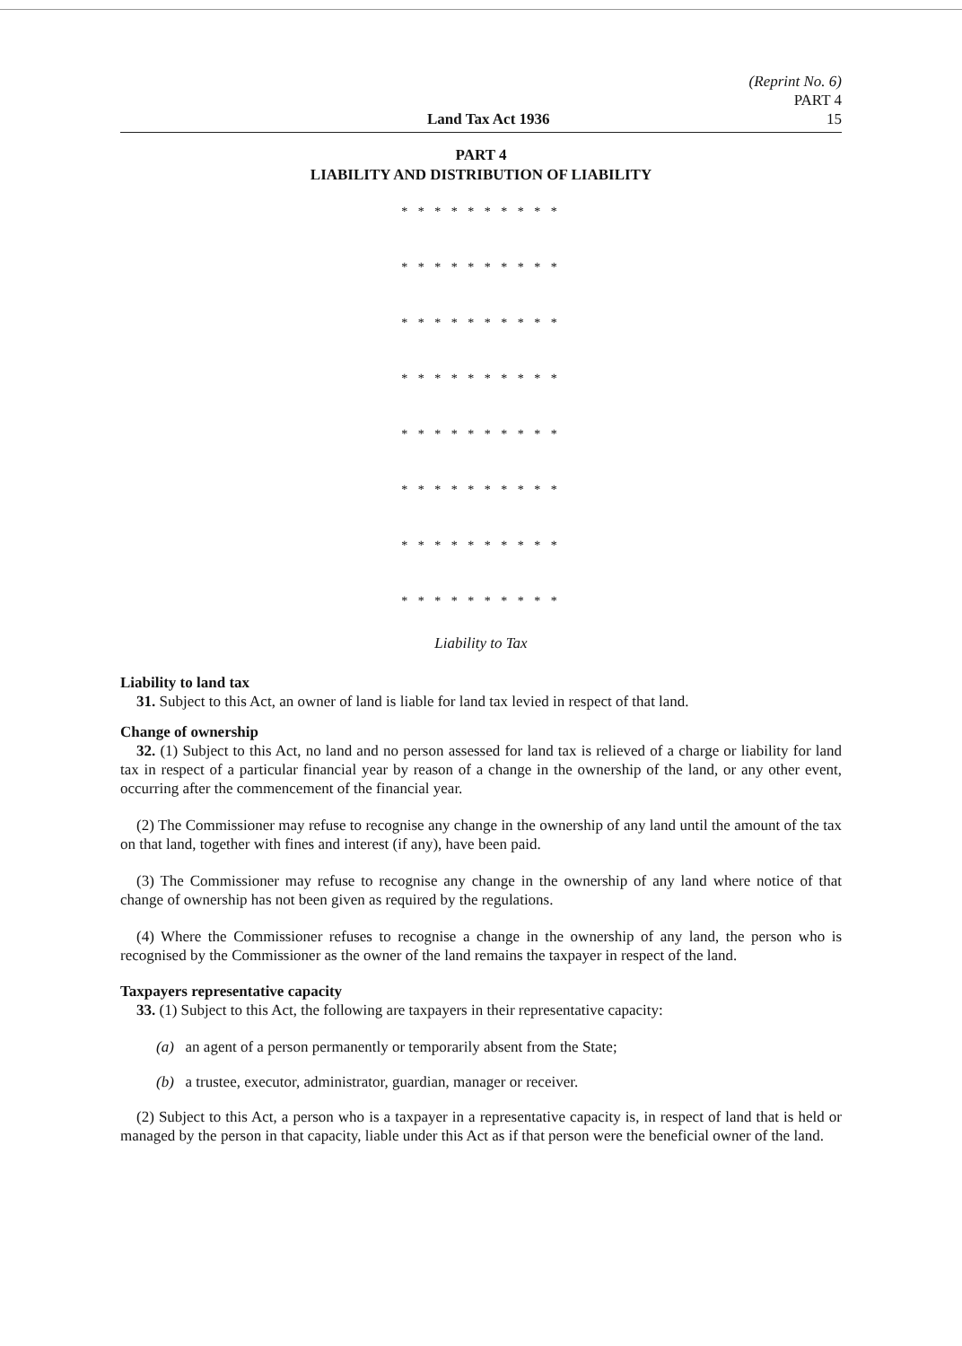Land Tax Act 1936
(Reprint No. 6)
PART 4
15
PART 4
LIABILITY AND DISTRIBUTION OF LIABILITY
* * * * * * * * * *
* * * * * * * * * *
* * * * * * * * * *
* * * * * * * * * *
* * * * * * * * * *
* * * * * * * * * *
* * * * * * * * * *
* * * * * * * * * *
Liability to Tax
Liability to land tax
31. Subject to this Act, an owner of land is liable for land tax levied in respect of that land.
Change of ownership
32. (1) Subject to this Act, no land and no person assessed for land tax is relieved of a charge or liability for land tax in respect of a particular financial year by reason of a change in the ownership of the land, or any other event, occurring after the commencement of the financial year.
(2) The Commissioner may refuse to recognise any change in the ownership of any land until the amount of the tax on that land, together with fines and interest (if any), have been paid.
(3) The Commissioner may refuse to recognise any change in the ownership of any land where notice of that change of ownership has not been given as required by the regulations.
(4) Where the Commissioner refuses to recognise a change in the ownership of any land, the person who is recognised by the Commissioner as the owner of the land remains the taxpayer in respect of the land.
Taxpayers representative capacity
33. (1) Subject to this Act, the following are taxpayers in their representative capacity:
(a) an agent of a person permanently or temporarily absent from the State;
(b) a trustee, executor, administrator, guardian, manager or receiver.
(2) Subject to this Act, a person who is a taxpayer in a representative capacity is, in respect of land that is held or managed by the person in that capacity, liable under this Act as if that person were the beneficial owner of the land.